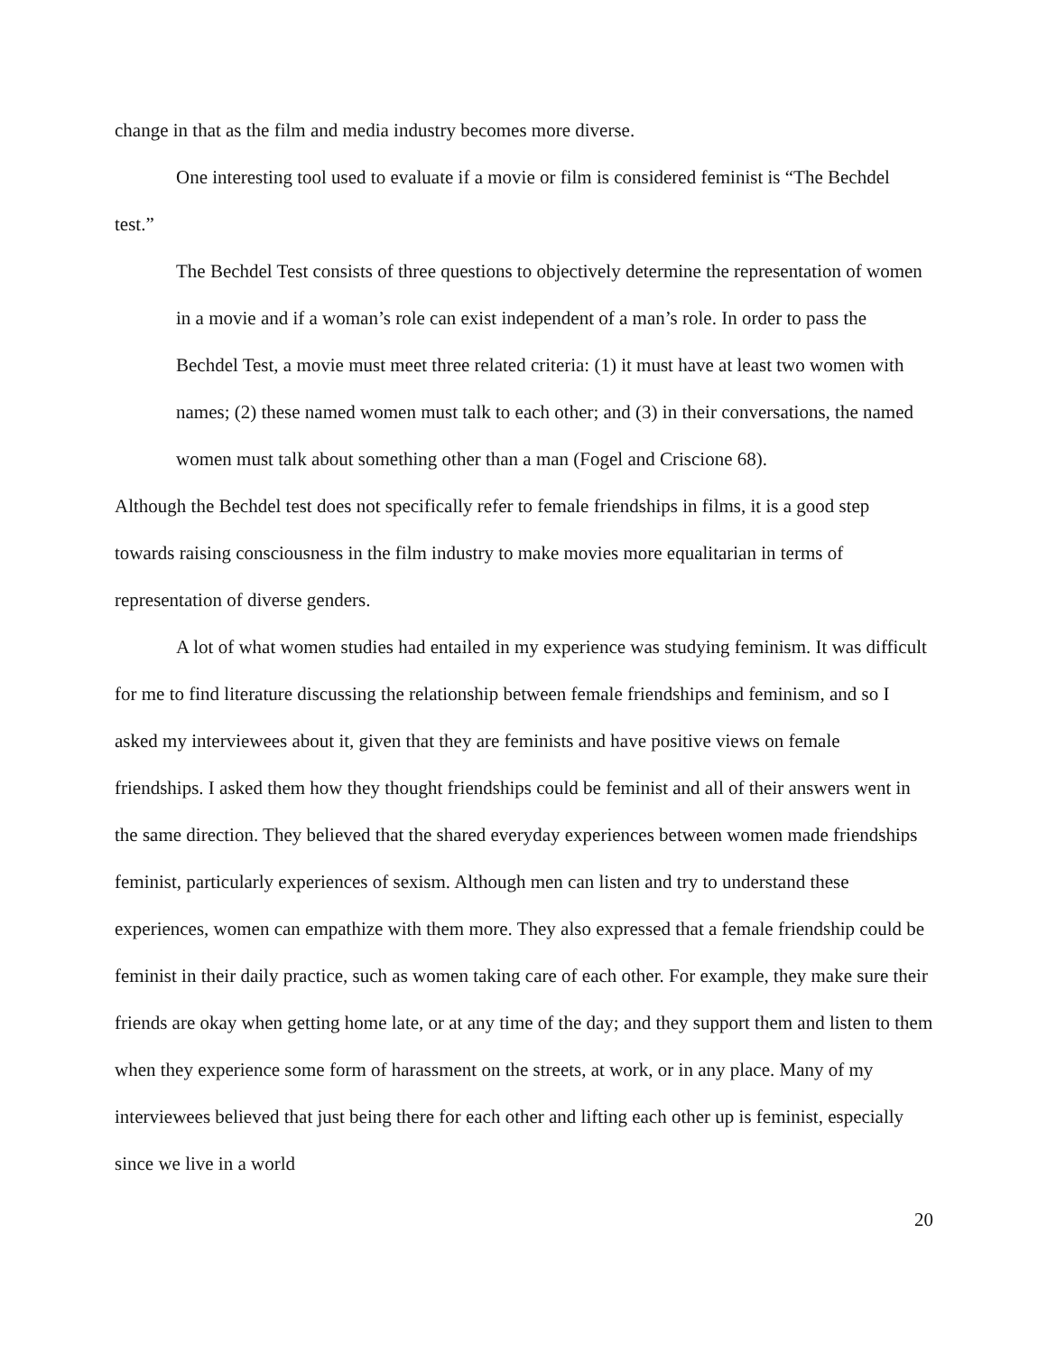change in that as the film and media industry becomes more diverse.
One interesting tool used to evaluate if a movie or film is considered feminist is “The Bechdel test.”
The Bechdel Test consists of three questions to objectively determine the representation of women in a movie and if a woman’s role can exist independent of a man’s role. In order to pass the Bechdel Test, a movie must meet three related criteria: (1) it must have at least two women with names; (2) these named women must talk to each other; and (3) in their conversations, the named women must talk about something other than a man (Fogel and Criscione 68).
Although the Bechdel test does not specifically refer to female friendships in films, it is a good step towards raising consciousness in the film industry to make movies more equalitarian in terms of representation of diverse genders.
A lot of what women studies had entailed in my experience was studying feminism. It was difficult for me to find literature discussing the relationship between female friendships and feminism, and so I asked my interviewees about it, given that they are feminists and have positive views on female friendships. I asked them how they thought friendships could be feminist and all of their answers went in the same direction. They believed that the shared everyday experiences between women made friendships feminist, particularly experiences of sexism. Although men can listen and try to understand these experiences, women can empathize with them more. They also expressed that a female friendship could be feminist in their daily practice, such as women taking care of each other. For example, they make sure their friends are okay when getting home late, or at any time of the day; and they support them and listen to them when they experience some form of harassment on the streets, at work, or in any place. Many of my interviewees believed that just being there for each other and lifting each other up is feminist, especially since we live in a world
20